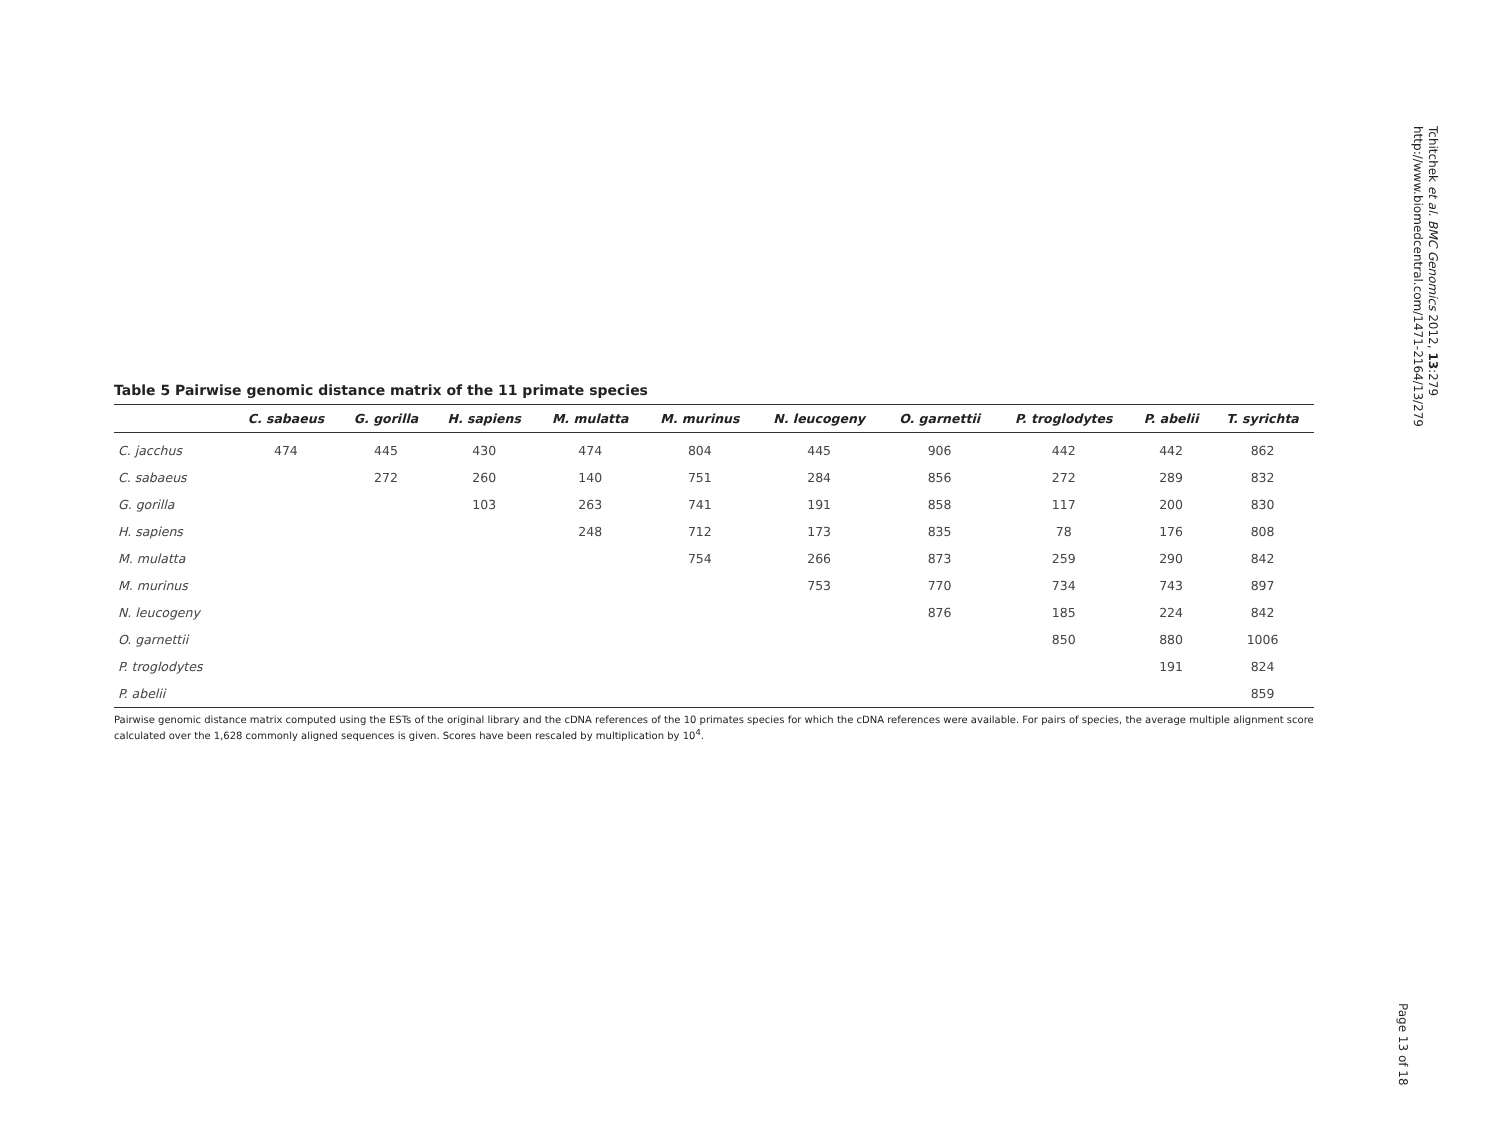Tchitchek et al. BMC Genomics 2012, 13:279
http://www.biomedcentral.com/1471-2164/13/279
Page 13 of 18
Table 5 Pairwise genomic distance matrix of the 11 primate species
| | C. sabaeus | G. gorilla | H. sapiens | M. mulatta | M. murinus | N. leucogeny | O. garnettii | P. troglodytes | P. abelii | T. syrichta |
| --- | --- | --- | --- | --- | --- | --- | --- | --- | --- | --- |
| C. jacchus | 474 | 445 | 430 | 474 | 804 | 445 | 906 | 442 | 442 | 862 |
| C. sabaeus | | 272 | 260 | 140 | 751 | 284 | 856 | 272 | 289 | 832 |
| G. gorilla | | | 103 | 263 | 741 | 191 | 858 | 117 | 200 | 830 |
| H. sapiens | | | | 248 | 712 | 173 | 835 | 78 | 176 | 808 |
| M. mulatta | | | | | 754 | 266 | 873 | 259 | 290 | 842 |
| M. murinus | | | | | | 753 | 770 | 734 | 743 | 897 |
| N. leucogeny | | | | | | | 876 | 185 | 224 | 842 |
| O. garnettii | | | | | | | | 850 | 880 | 1006 |
| P. troglodytes | | | | | | | | | 191 | 824 |
| P. abelii | | | | | | | | | | 859 |
Pairwise genomic distance matrix computed using the ESTs of the original library and the cDNA references of the 10 primates species for which the cDNA references were available. For pairs of species, the average multiple alignment score calculated over the 1,628 commonly aligned sequences is given. Scores have been rescaled by multiplication by 10<sup>4</sup>.